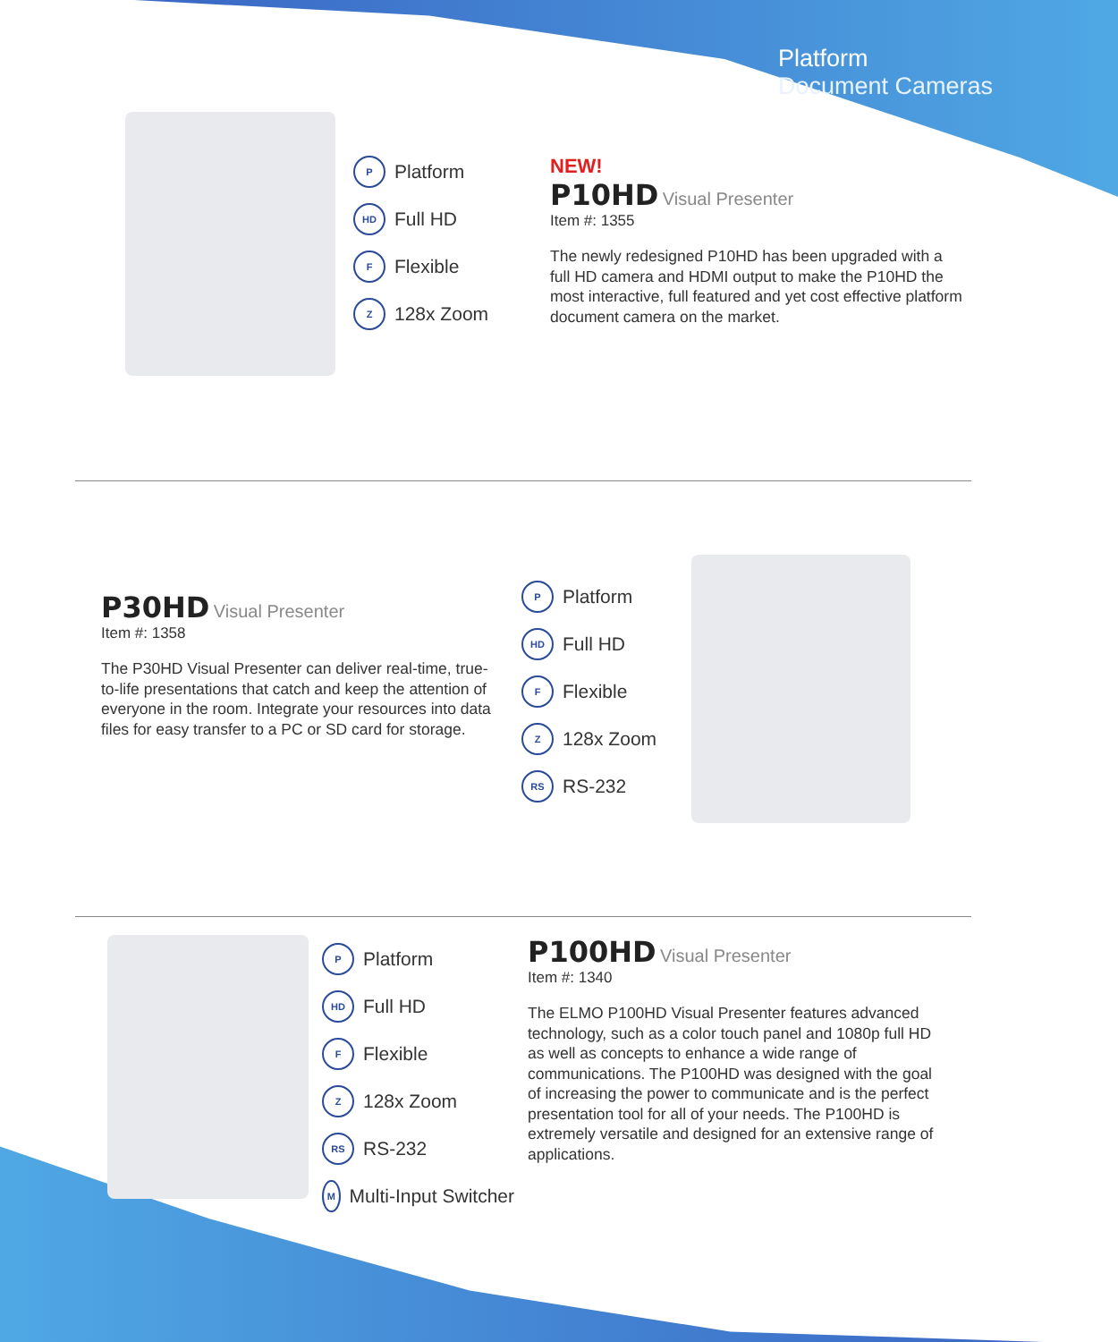Platform
Document Cameras
P Platform
HD Full HD
F Flexible
Z 128x Zoom
NEW!
P10HD Visual Presenter
Item #: 1355
The newly redesigned P10HD has been upgraded with a full HD camera and HDMI output to make the P10HD the most interactive, full featured and yet cost effective platform document camera on the market.
P30HD Visual Presenter
Item #: 1358
The P30HD Visual Presenter can deliver real-time, true-to-life presentations that catch and keep the attention of everyone in the room. Integrate your resources into data files for easy transfer to a PC or SD card for storage.
P Platform
HD Full HD
F Flexible
Z 128x Zoom
RS RS-232
P Platform
HD Full HD
F Flexible
Z 128x Zoom
RS RS-232
M Multi-Input Switcher
P100HD Visual Presenter
Item #: 1340
The ELMO P100HD Visual Presenter features advanced technology, such as a color touch panel and 1080p full HD as well as concepts to enhance a wide range of communications. The P100HD was designed with the goal of increasing the power to communicate and is the perfect presentation tool for all of your needs. The P100HD is extremely versatile and designed for an extensive range of applications.